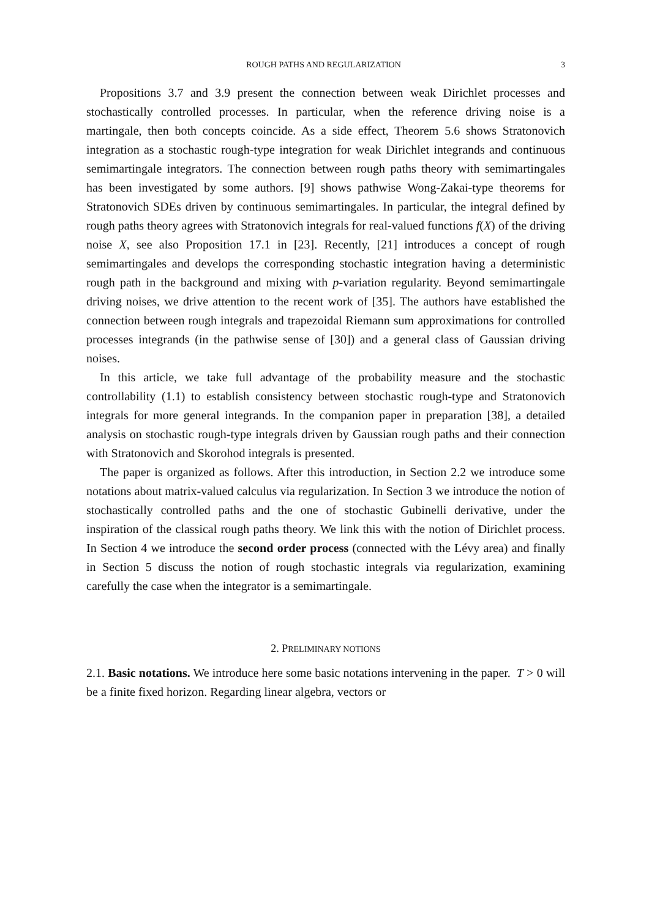ROUGH PATHS AND REGULARIZATION 3
Propositions 3.7 and 3.9 present the connection between weak Dirichlet processes and stochastically controlled processes. In particular, when the reference driving noise is a martingale, then both concepts coincide. As a side effect, Theorem 5.6 shows Stratonovich integration as a stochastic rough-type integration for weak Dirichlet integrands and continuous semimartingale integrators. The connection between rough paths theory with semimartingales has been investigated by some authors. [9] shows pathwise Wong-Zakai-type theorems for Stratonovich SDEs driven by continuous semimartingales. In particular, the integral defined by rough paths theory agrees with Stratonovich integrals for real-valued functions f(X) of the driving noise X, see also Proposition 17.1 in [23]. Recently, [21] introduces a concept of rough semimartingales and develops the corresponding stochastic integration having a deterministic rough path in the background and mixing with p-variation regularity. Beyond semimartingale driving noises, we drive attention to the recent work of [35]. The authors have established the connection between rough integrals and trapezoidal Riemann sum approximations for controlled processes integrands (in the pathwise sense of [30]) and a general class of Gaussian driving noises.
In this article, we take full advantage of the probability measure and the stochastic controllability (1.1) to establish consistency between stochastic rough-type and Stratonovich integrals for more general integrands. In the companion paper in preparation [38], a detailed analysis on stochastic rough-type integrals driven by Gaussian rough paths and their connection with Stratonovich and Skorohod integrals is presented.
The paper is organized as follows. After this introduction, in Section 2.2 we introduce some notations about matrix-valued calculus via regularization. In Section 3 we introduce the notion of stochastically controlled paths and the one of stochastic Gubinelli derivative, under the inspiration of the classical rough paths theory. We link this with the notion of Dirichlet process. In Section 4 we introduce the second order process (connected with the Lévy area) and finally in Section 5 discuss the notion of rough stochastic integrals via regularization, examining carefully the case when the integrator is a semimartingale.
2. PRELIMINARY NOTIONS
2.1. Basic notations. We introduce here some basic notations intervening in the paper. T > 0 will be a finite fixed horizon. Regarding linear algebra, vectors or